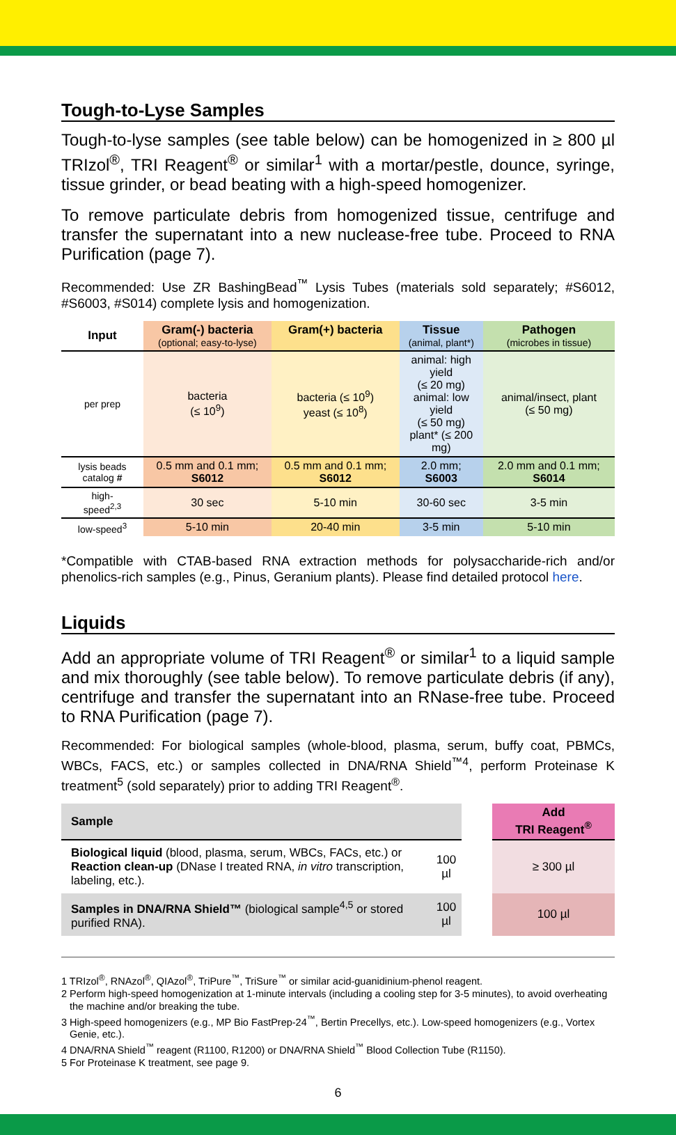Tough-to-Lyse Samples
Tough-to-lyse samples (see table below) can be homogenized in ≥ 800 µl TRIzol<sup>®</sup>, TRI Reagent<sup>®</sup> or similar<sup>1</sup> with a mortar/pestle, dounce, syringe, tissue grinder, or bead beating with a high-speed homogenizer.
To remove particulate debris from homogenized tissue, centrifuge and transfer the supernatant into a new nuclease-free tube. Proceed to RNA Purification (page 7).
Recommended: Use ZR BashingBead<sup>™</sup> Lysis Tubes (materials sold separately; #S6012, #S6003, #S014) complete lysis and homogenization.
| Input | Gram(-) bacteria (optional; easy-to-lyse) | Gram(+) bacteria | Tissue (animal, plant*) | Pathogen (microbes in tissue) |
| --- | --- | --- | --- | --- |
| per prep | bacteria (≤ 10<sup>9</sup>) | bacteria (≤ 10<sup>9</sup>) yeast (≤ 10<sup>8</sup>) | animal: high yield (≤ 20 mg) animal: low yield (≤ 50 mg) plant* (≤ 200 mg) | animal/insect, plant (≤ 50 mg) |
| lysis beads catalog # | 0.5 mm and 0.1 mm; S6012 | 0.5 mm and 0.1 mm; S6012 | 2.0 mm; S6003 | 2.0 mm and 0.1 mm; S6014 |
| high- speed<sup>2,3</sup> | 30 sec | 5-10 min | 30-60 sec | 3-5 min |
| low-speed<sup>3</sup> | 5-10 min | 20-40 min | 3-5 min | 5-10 min |
*Compatible with CTAB-based RNA extraction methods for polysaccharide-rich and/or phenolics-rich samples (e.g., Pinus, Geranium plants). Please find detailed protocol here.
Liquids
Add an appropriate volume of TRI Reagent<sup>®</sup> or similar<sup>1</sup> to a liquid sample and mix thoroughly (see table below). To remove particulate debris (if any), centrifuge and transfer the supernatant into an RNase-free tube. Proceed to RNA Purification (page 7).
Recommended: For biological samples (whole-blood, plasma, serum, buffy coat, PBMCs, WBCs, FACS, etc.) or samples collected in DNA/RNA Shield<sup>™4</sup>, perform Proteinase K treatment<sup>5</sup> (sold separately) prior to adding TRI Reagent<sup>®</sup>.
| Sample | | | Add TRI Reagent<sup>®</sup> |
| Biological liquid (blood, plasma, serum, WBCs, FACs, etc.) or Reaction clean-up (DNase I treated RNA, in vitro transcription, labeling, etc.). | 100 µl | | ≥ 300 µl |
| Samples in DNA/RNA Shield™ (biological sample<sup>4,5</sup> or stored purified RNA). | 100 µl | | 100 µl |
1 TRIzol<sup>®</sup>, RNAzol<sup>®</sup>, QIAzol<sup>®</sup>, TriPure<sup>™</sup>, TriSure<sup>™</sup> or similar acid-guanidinium-phenol reagent.
2 Perform high-speed homogenization at 1-minute intervals (including a cooling step for 3-5 minutes), to avoid overheating the machine and/or breaking the tube.
3 High-speed homogenizers (e.g., MP Bio FastPrep-24<sup>™</sup>, Bertin Precellys, etc.). Low-speed homogenizers (e.g., Vortex Genie, etc.).
4 DNA/RNA Shield<sup>™</sup> reagent (R1100, R1200) or DNA/RNA Shield<sup>™</sup> Blood Collection Tube (R1150).
5 For Proteinase K treatment, see page 9.
6